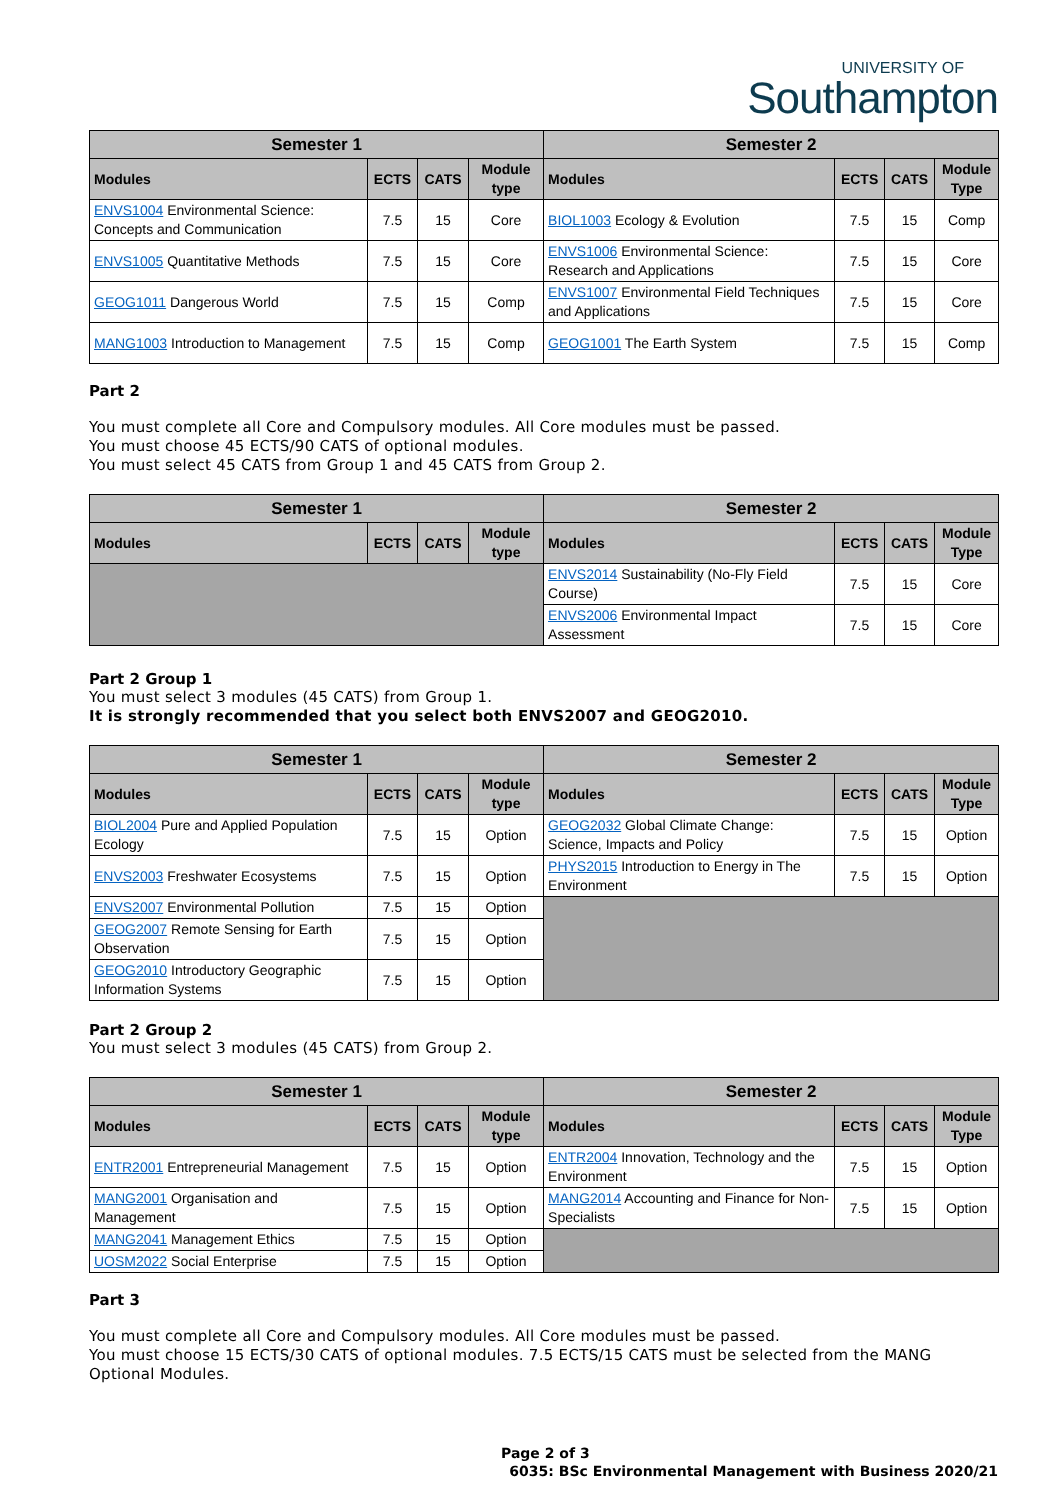UNIVERSITY OF
Southampton
| Semester 1 | | | | Semester 2 | | | |
| --- | --- | --- | --- | --- | --- | --- | --- |
| Modules | ECTS | CATS | Module type | Modules | ECTS | CATS | Module Type |
| ENVS1004 Environmental Science: Concepts and Communication | 7.5 | 15 | Core | BIOL1003 Ecology & Evolution | 7.5 | 15 | Comp |
| ENVS1005 Quantitative Methods | 7.5 | 15 | Core | ENVS1006 Environmental Science: Research and Applications | 7.5 | 15 | Core |
| GEOG1011 Dangerous World | 7.5 | 15 | Comp | ENVS1007 Environmental Field Techniques and Applications | 7.5 | 15 | Core |
| MANG1003 Introduction to Management | 7.5 | 15 | Comp | GEOG1001 The Earth System | 7.5 | 15 | Comp |
Part 2
You must complete all Core and Compulsory modules. All Core modules must be passed.
You must choose 45 ECTS/90 CATS of optional modules.
You must select 45 CATS from Group 1 and 45 CATS from Group 2.
| Semester 1 | | | | Semester 2 | | | |
| --- | --- | --- | --- | --- | --- | --- | --- |
| Modules | ECTS | CATS | Module type | Modules | ECTS | CATS | Module Type |
| | | | | ENVS2014 Sustainability (No-Fly Field Course) | 7.5 | 15 | Core |
| | | | | ENVS2006 Environmental Impact Assessment | 7.5 | 15 | Core |
Part 2 Group 1
You must select 3 modules (45 CATS) from Group 1.
It is strongly recommended that you select both ENVS2007 and GEOG2010.
| Semester 1 | | | | Semester 2 | | | |
| --- | --- | --- | --- | --- | --- | --- | --- |
| Modules | ECTS | CATS | Module type | Modules | ECTS | CATS | Module Type |
| BIOL2004 Pure and Applied Population Ecology | 7.5 | 15 | Option | GEOG2032 Global Climate Change: Science, Impacts and Policy | 7.5 | 15 | Option |
| ENVS2003 Freshwater Ecosystems | 7.5 | 15 | Option | PHYS2015 Introduction to Energy in The Environment | 7.5 | 15 | Option |
| ENVS2007 Environmental Pollution | 7.5 | 15 | Option | | | | |
| GEOG2007 Remote Sensing for Earth Observation | 7.5 | 15 | Option | | | | |
| GEOG2010 Introductory Geographic Information Systems | 7.5 | 15 | Option | | | | |
Part 2 Group 2
You must select 3 modules (45 CATS) from Group 2.
| Semester 1 | | | | Semester 2 | | | |
| --- | --- | --- | --- | --- | --- | --- | --- |
| Modules | ECTS | CATS | Module type | Modules | ECTS | CATS | Module Type |
| ENTR2001 Entrepreneurial Management | 7.5 | 15 | Option | ENTR2004 Innovation, Technology and the Environment | 7.5 | 15 | Option |
| MANG2001 Organisation and Management | 7.5 | 15 | Option | MANG2014 Accounting and Finance for Non-Specialists | 7.5 | 15 | Option |
| MANG2041 Management Ethics | 7.5 | 15 | Option | | | | |
| UOSM2022 Social Enterprise | 7.5 | 15 | Option | | | | |
Part 3
You must complete all Core and Compulsory modules. All Core modules must be passed.
You must choose 15 ECTS/30 CATS of optional modules. 7.5 ECTS/15 CATS must be selected from the MANG Optional Modules.
Page 2 of 3
6035: BSc Environmental Management with Business 2020/21